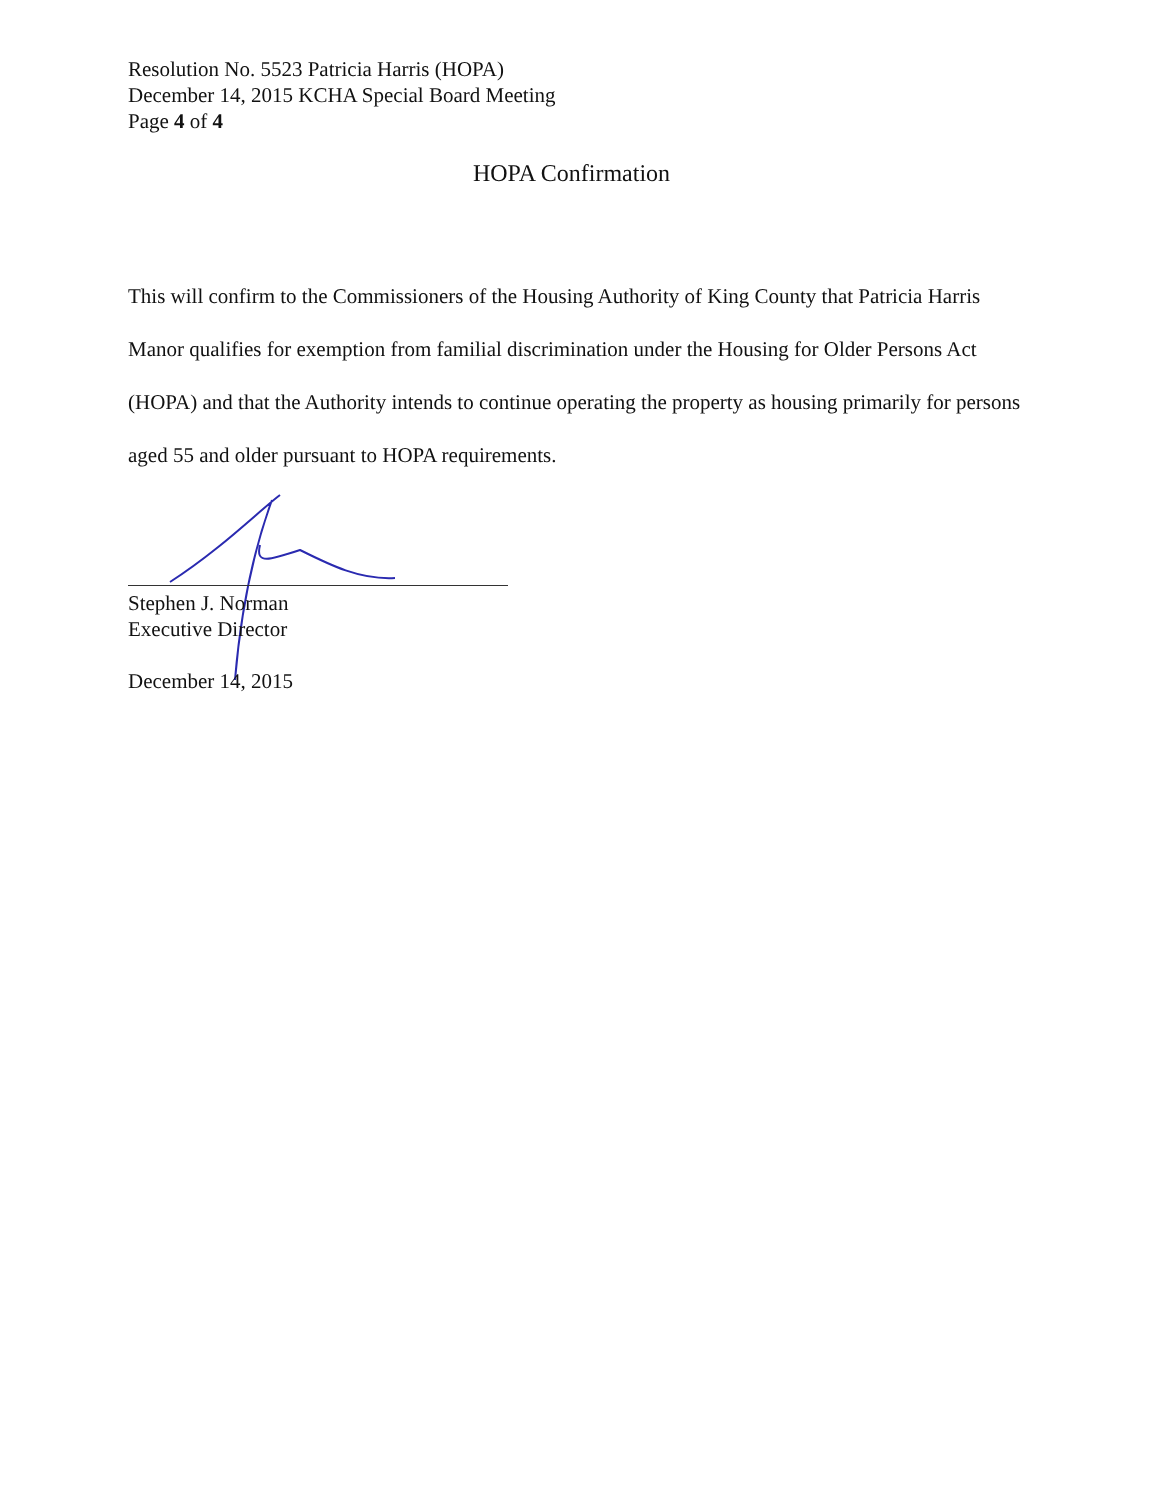Resolution No. 5523 Patricia Harris (HOPA)
December 14, 2015 KCHA Special Board Meeting
Page 4 of 4
HOPA Confirmation
This will confirm to the Commissioners of the Housing Authority of King County that Patricia Harris Manor qualifies for exemption from familial discrimination under the Housing for Older Persons Act (HOPA) and that the Authority intends to continue operating the property as housing primarily for persons aged 55 and older pursuant to HOPA requirements.
Stephen J. Norman
Executive Director
December 14, 2015